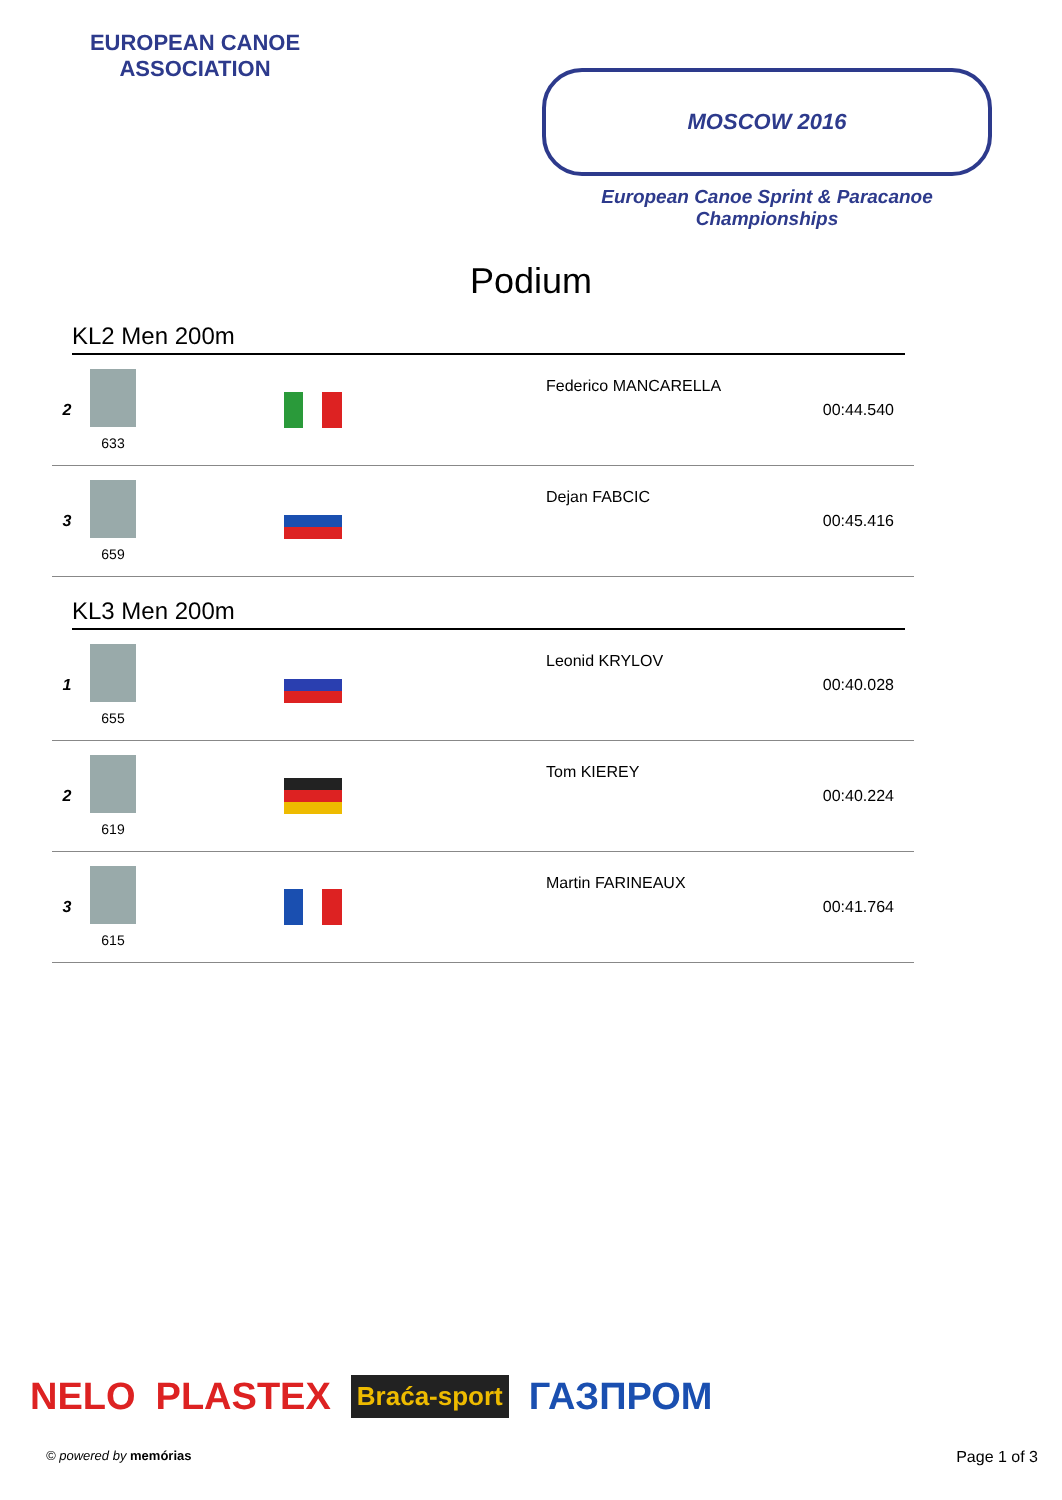EUROPEAN CANOE ASSOCIATION
MOSCOW 2016
European Canoe Sprint & Paracanoe Championships
Podium
KL2 Men 200m
| 2 | 633 | | Federico MANCARELLA | 00:44.540 |
| 3 | 659 | | Dejan FABCIC | 00:45.416 |
KL3 Men 200m
| 1 | 655 | | Leonid KRYLOV | 00:40.028 |
| 2 | 619 | | Tom KIEREY | 00:40.224 |
| 3 | 615 | | Martin FARINEAUX | 00:41.764 |
NELO PLASTEX Braća-sport ГАЗПРОМ
© powered by memórias Page 1 of 3